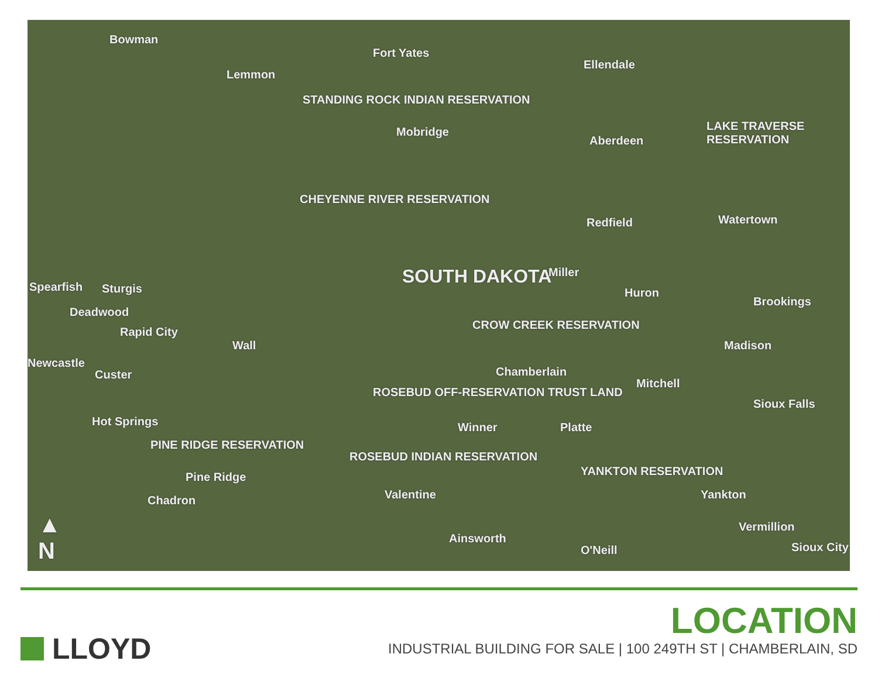Bowman
Fort Yates
Lemmon
Ellendale
STANDING ROCK INDIAN RESERVATION
Mobridge
Aberdeen
LAKE TRAVERSE RESERVATION
CHEYENNE RIVER RESERVATION
Redfield Watertown
SOUTH DAKOTA Miller
Huron
Brookings
Spearfish Sturgis
Deadwood
Rapid City
Wall
CROW CREEK RESERVATION
Madison
Newcastle
Custer Chamberlain
Mitchell
ROSEBUD OFF-RESERVATION TRUST LAND
Sioux Falls
Hot Springs Winner Platte
PINE RIDGE RESERVATION
ROSEBUD INDIAN RESERVATION
Pine Ridge YANKTON RESERVATION
Valentine Yankton Chadron
Vermillion
Ainsworth
O'Neill Sioux City
▲
N
LLOYD
LOCATION
INDUSTRIAL BUILDING FOR SALE | 100 249TH ST | CHAMBERLAIN, SD